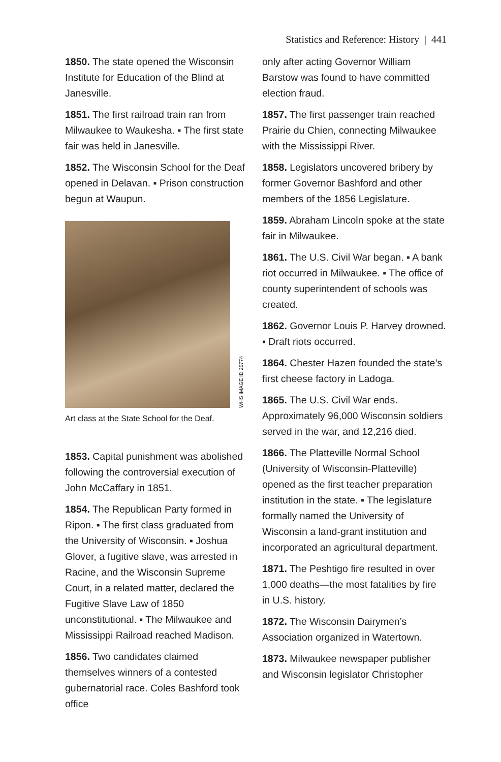Statistics and Reference: History | 441
1850. The state opened the Wisconsin Institute for Education of the Blind at Janesville.
1851. The first railroad train ran from Milwaukee to Waukesha. ▪ The first state fair was held in Janesville.
1852. The Wisconsin School for the Deaf opened in Delavan. ▪ Prison construction begun at Waupun.
WHS IMAGE ID 25774
Art class at the State School for the Deaf.
1853. Capital punishment was abolished following the controversial execution of John McCaffary in 1851.
1854. The Republican Party formed in Ripon. ▪ The first class graduated from the University of Wisconsin. ▪ Joshua Glover, a fugitive slave, was arrested in Racine, and the Wisconsin Supreme Court, in a related matter, declared the Fugitive Slave Law of 1850 unconstitutional. ▪ The Milwaukee and Mississippi Railroad reached Madison.
1856. Two candidates claimed themselves winners of a contested gubernatorial race. Coles Bashford took office
only after acting Governor William Barstow was found to have committed election fraud.
1857. The first passenger train reached Prairie du Chien, connecting Milwaukee with the Mississippi River.
1858. Legislators uncovered bribery by former Governor Bashford and other members of the 1856 Legislature.
1859. Abraham Lincoln spoke at the state fair in Milwaukee.
1861. The U.S. Civil War began. ▪ A bank riot occurred in Milwaukee. ▪ The office of county superintendent of schools was created.
1862. Governor Louis P. Harvey drowned. ▪ Draft riots occurred.
1864. Chester Hazen founded the state’s first cheese factory in Ladoga.
1865. The U.S. Civil War ends. Approximately 96,000 Wisconsin soldiers served in the war, and 12,216 died.
1866. The Platteville Normal School (University of Wisconsin-Platteville) opened as the first teacher preparation institution in the state. ▪ The legislature formally named the University of Wisconsin a land-grant institution and incorporated an agricultural department.
1871. The Peshtigo fire resulted in over 1,000 deaths—the most fatalities by fire in U.S. history.
1872. The Wisconsin Dairymen’s Association organized in Watertown.
1873. Milwaukee newspaper publisher and Wisconsin legislator Christopher